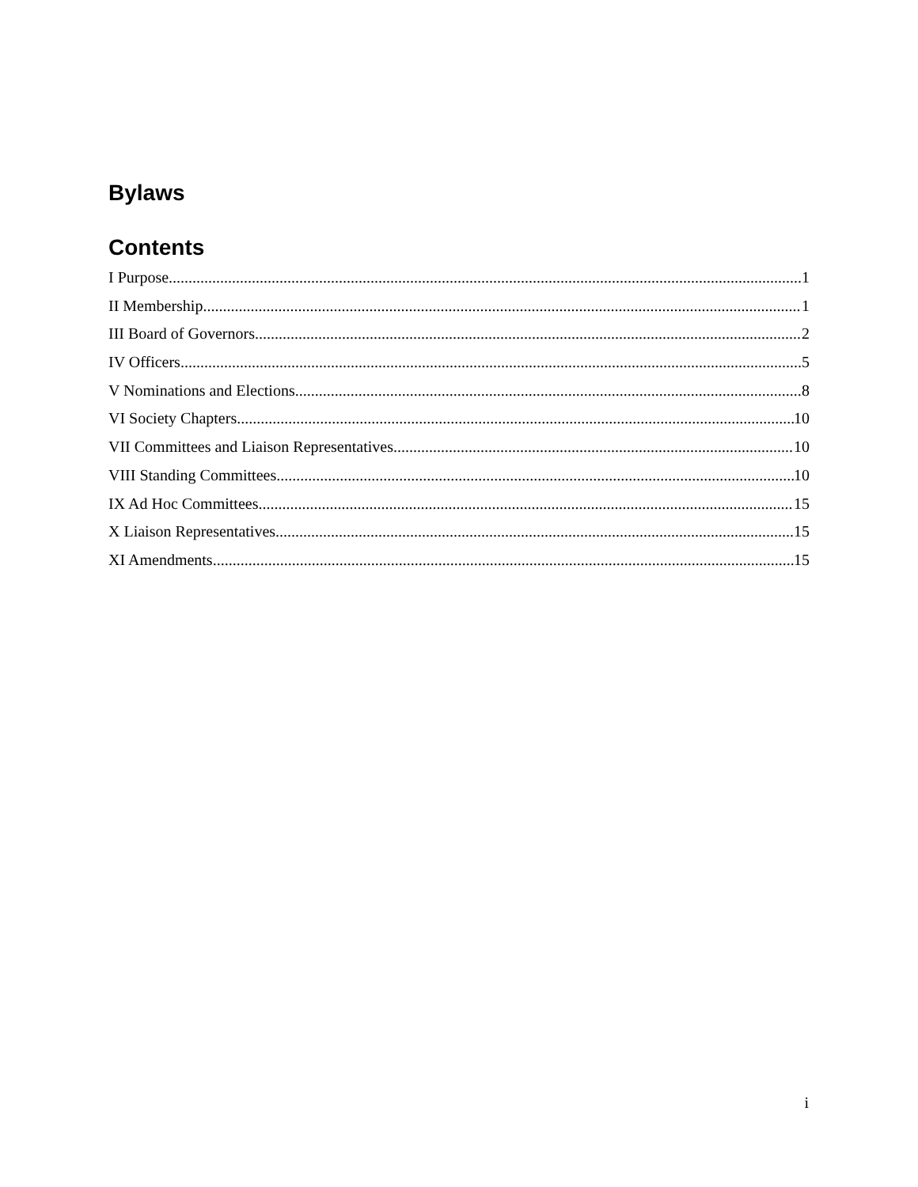Bylaws
Contents
I Purpose 1
II Membership 1
III Board of Governors 2
IV Officers 5
V Nominations and Elections 8
VI Society Chapters 10
VII Committees and Liaison Representatives 10
VIII Standing Committees 10
IX Ad Hoc Committees 15
X Liaison Representatives 15
XI Amendments 15
i